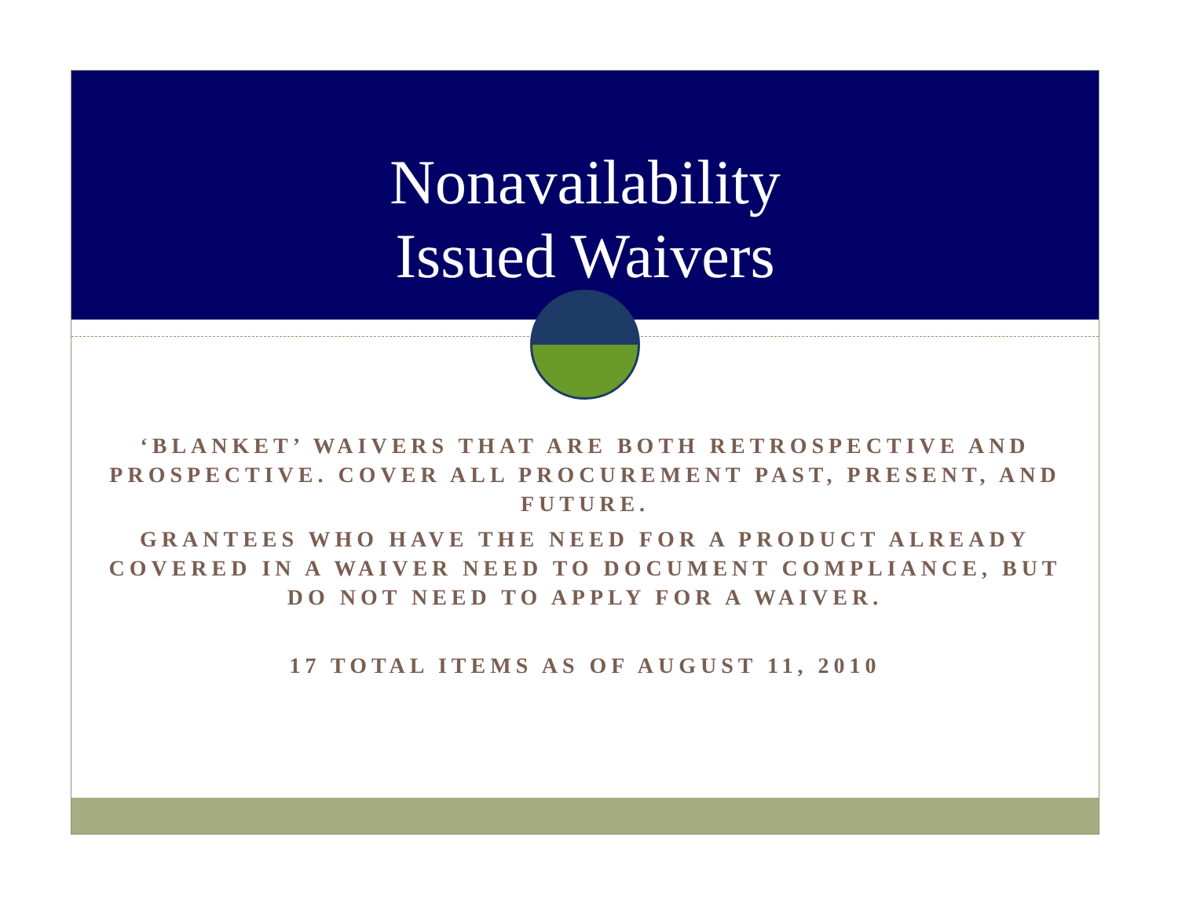Nonavailability
Issued Waivers
‘BLANKET’ WAIVERS THAT ARE BOTH RETROSPECTIVE AND PROSPECTIVE. COVER ALL PROCUREMENT PAST, PRESENT, AND FUTURE.
GRANTEES WHO HAVE THE NEED FOR A PRODUCT ALREADY COVERED IN A WAIVER NEED TO DOCUMENT COMPLIANCE, BUT DO NOT NEED TO APPLY FOR A WAIVER.
17 TOTAL ITEMS AS OF AUGUST 11, 2010